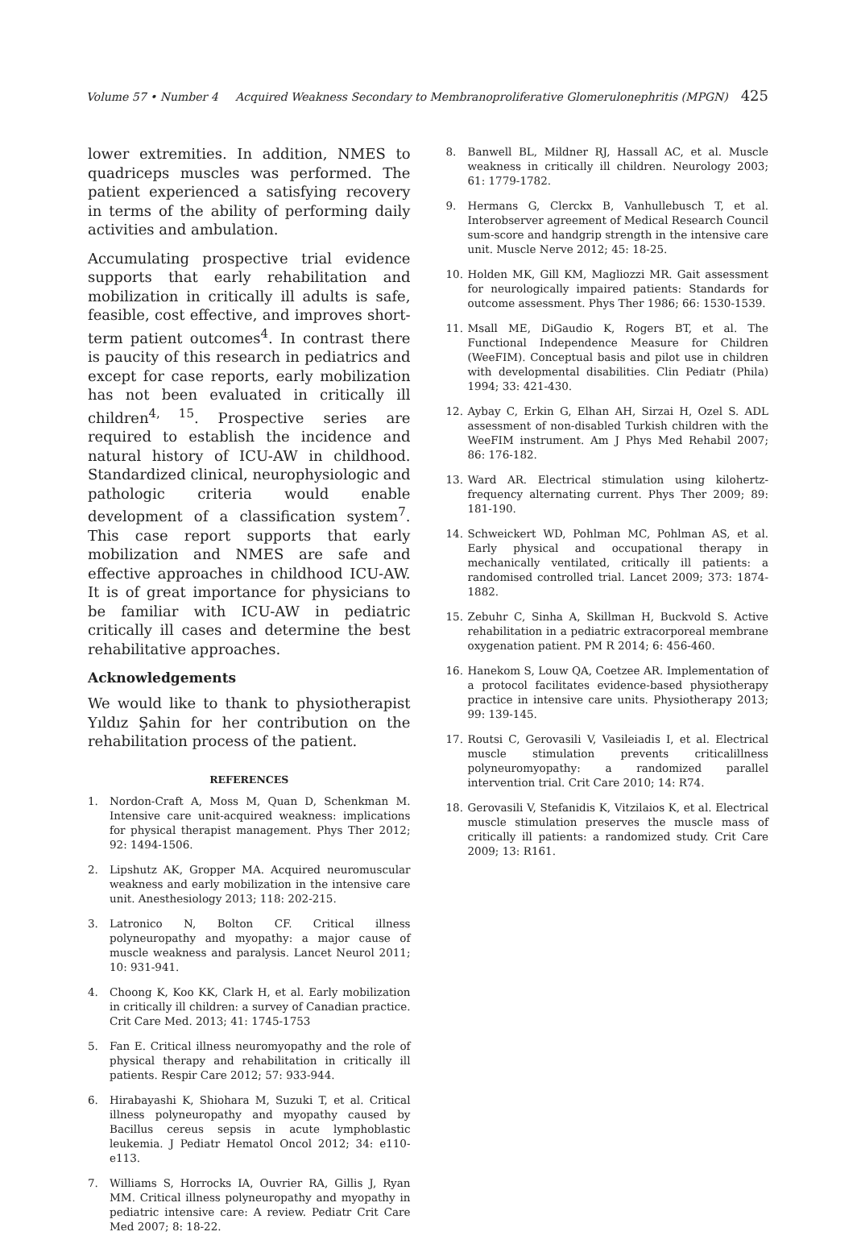Volume 57 • Number 4 Acquired Weakness Secondary to Membranoproliferative Glomerulonephritis (MPGN) 425
lower extremities. In addition, NMES to quadriceps muscles was performed. The patient experienced a satisfying recovery in terms of the ability of performing daily activities and ambulation.
Accumulating prospective trial evidence supports that early rehabilitation and mobilization in critically ill adults is safe, feasible, cost effective, and improves short-term patient outcomes<sup>4</sup>. In contrast there is paucity of this research in pediatrics and except for case reports, early mobilization has not been evaluated in critically ill children<sup>4, 15</sup>. Prospective series are required to establish the incidence and natural history of ICU-AW in childhood. Standardized clinical, neurophysiologic and pathologic criteria would enable development of a classification system<sup>7</sup>. This case report supports that early mobilization and NMES are safe and effective approaches in childhood ICU-AW. It is of great importance for physicians to be familiar with ICU-AW in pediatric critically ill cases and determine the best rehabilitative approaches.
Acknowledgements
We would like to thank to physiotherapist Yıldız Şahin for her contribution on the rehabilitation process of the patient.
REFERENCES
1. Nordon-Craft A, Moss M, Quan D, Schenkman M. Intensive care unit-acquired weakness: implications for physical therapist management. Phys Ther 2012; 92: 1494-1506.
2. Lipshutz AK, Gropper MA. Acquired neuromuscular weakness and early mobilization in the intensive care unit. Anesthesiology 2013; 118: 202-215.
3. Latronico N, Bolton CF. Critical illness polyneuropathy and myopathy: a major cause of muscle weakness and paralysis. Lancet Neurol 2011; 10: 931-941.
4. Choong K, Koo KK, Clark H, et al. Early mobilization in critically ill children: a survey of Canadian practice. Crit Care Med. 2013; 41: 1745-1753
5. Fan E. Critical illness neuromyopathy and the role of physical therapy and rehabilitation in critically ill patients. Respir Care 2012; 57: 933-944.
6. Hirabayashi K, Shiohara M, Suzuki T, et al. Critical illness polyneuropathy and myopathy caused by Bacillus cereus sepsis in acute lymphoblastic leukemia. J Pediatr Hematol Oncol 2012; 34: e110-e113.
7. Williams S, Horrocks IA, Ouvrier RA, Gillis J, Ryan MM. Critical illness polyneuropathy and myopathy in pediatric intensive care: A review. Pediatr Crit Care Med 2007; 8: 18-22.
8. Banwell BL, Mildner RJ, Hassall AC, et al. Muscle weakness in critically ill children. Neurology 2003; 61: 1779-1782.
9. Hermans G, Clerckx B, Vanhullebusch T, et al. Interobserver agreement of Medical Research Council sum-score and handgrip strength in the intensive care unit. Muscle Nerve 2012; 45: 18-25.
10. Holden MK, Gill KM, Magliozzi MR. Gait assessment for neurologically impaired patients: Standards for outcome assessment. Phys Ther 1986; 66: 1530-1539.
11. Msall ME, DiGaudio K, Rogers BT, et al. The Functional Independence Measure for Children (WeeFIM). Conceptual basis and pilot use in children with developmental disabilities. Clin Pediatr (Phila) 1994; 33: 421-430.
12. Aybay C, Erkin G, Elhan AH, Sirzai H, Ozel S. ADL assessment of non-disabled Turkish children with the WeeFIM instrument. Am J Phys Med Rehabil 2007; 86: 176-182.
13. Ward AR. Electrical stimulation using kilohertz-frequency alternating current. Phys Ther 2009; 89: 181-190.
14. Schweickert WD, Pohlman MC, Pohlman AS, et al. Early physical and occupational therapy in mechanically ventilated, critically ill patients: a randomised controlled trial. Lancet 2009; 373: 1874-1882.
15. Zebuhr C, Sinha A, Skillman H, Buckvold S. Active rehabilitation in a pediatric extracorporeal membrane oxygenation patient. PM R 2014; 6: 456-460.
16. Hanekom S, Louw QA, Coetzee AR. Implementation of a protocol facilitates evidence-based physiotherapy practice in intensive care units. Physiotherapy 2013; 99: 139-145.
17. Routsi C, Gerovasili V, Vasileiadis I, et al. Electrical muscle stimulation prevents criticalillness polyneuromyopathy: a randomized parallel intervention trial. Crit Care 2010; 14: R74.
18. Gerovasili V, Stefanidis K, Vitzilaios K, et al. Electrical muscle stimulation preserves the muscle mass of critically ill patients: a randomized study. Crit Care 2009; 13: R161.